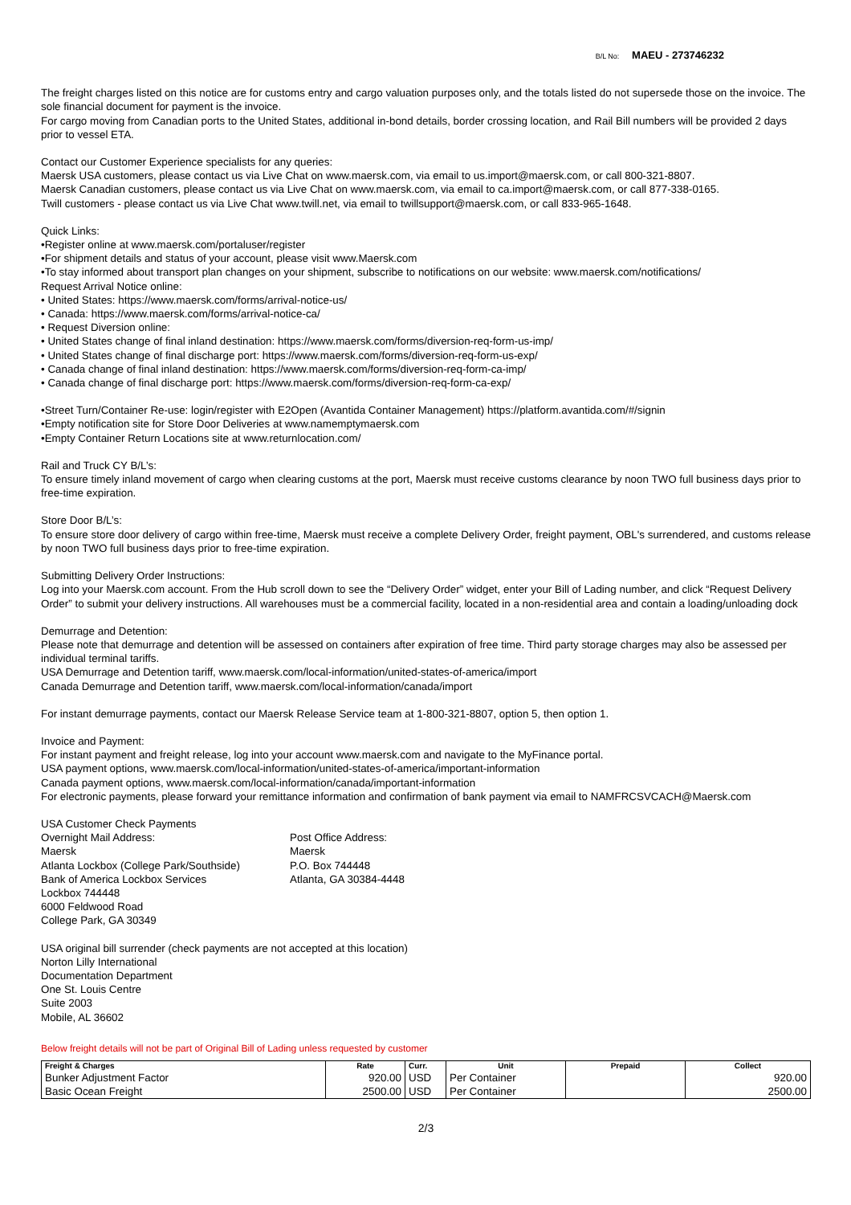B/L No: MAEU - 273746232
The freight charges listed on this notice are for customs entry and cargo valuation purposes only, and the totals listed do not supersede those on the invoice. The sole financial document for payment is the invoice.
For cargo moving from Canadian ports to the United States, additional in-bond details, border crossing location, and Rail Bill numbers will be provided 2 days prior to vessel ETA.
Contact our Customer Experience specialists for any queries:
Maersk USA customers, please contact us via Live Chat on www.maersk.com, via email to us.import@maersk.com, or call 800-321-8807.
Maersk Canadian customers, please contact us via Live Chat on www.maersk.com, via email to ca.import@maersk.com, or call 877-338-0165.
Twill customers - please contact us via Live Chat www.twill.net, via email to twillsupport@maersk.com, or call 833-965-1648.
Quick Links:
•Register online at www.maersk.com/portaluser/register
•For shipment details and status of your account, please visit www.Maersk.com
•To stay informed about transport plan changes on your shipment, subscribe to notifications on our website: www.maersk.com/notifications/
Request Arrival Notice online:
• United States: https://www.maersk.com/forms/arrival-notice-us/
• Canada: https://www.maersk.com/forms/arrival-notice-ca/
• Request Diversion online:
• United States change of final inland destination: https://www.maersk.com/forms/diversion-req-form-us-imp/
• United States change of final discharge port: https://www.maersk.com/forms/diversion-req-form-us-exp/
• Canada change of final inland destination: https://www.maersk.com/forms/diversion-req-form-ca-imp/
• Canada change of final discharge port: https://www.maersk.com/forms/diversion-req-form-ca-exp/
•Street Turn/Container Re-use: login/register with E2Open (Avantida Container Management) https://platform.avantida.com/#/signin
•Empty notification site for Store Door Deliveries at www.namemptymaersk.com
•Empty Container Return Locations site at www.returnlocation.com/
Rail and Truck CY B/L’s:
To ensure timely inland movement of cargo when clearing customs at the port, Maersk must receive customs clearance by noon TWO full business days prior to free-time expiration.
Store Door B/L’s:
To ensure store door delivery of cargo within free-time, Maersk must receive a complete Delivery Order, freight payment, OBL's surrendered, and customs release by noon TWO full business days prior to free-time expiration.
Submitting Delivery Order Instructions:
Log into your Maersk.com account. From the Hub scroll down to see the “Delivery Order” widget, enter your Bill of Lading number, and click “Request Delivery Order” to submit your delivery instructions. All warehouses must be a commercial facility, located in a non-residential area and contain a loading/unloading dock
Demurrage and Detention:
Please note that demurrage and detention will be assessed on containers after expiration of free time. Third party storage charges may also be assessed per individual terminal tariffs.
USA Demurrage and Detention tariff, www.maersk.com/local-information/united-states-of-america/import
Canada Demurrage and Detention tariff, www.maersk.com/local-information/canada/import
For instant demurrage payments, contact our Maersk Release Service team at 1-800-321-8807, option 5, then option 1.
Invoice and Payment:
For instant payment and freight release, log into your account www.maersk.com and navigate to the MyFinance portal.
USA payment options, www.maersk.com/local-information/united-states-of-america/important-information
Canada payment options, www.maersk.com/local-information/canada/important-information
For electronic payments, please forward your remittance information and confirmation of bank payment via email to NAMFRCSVCACH@Maersk.com
USA Customer Check Payments
Overnight Mail Address:
Maersk
Atlanta Lockbox (College Park/Southside)
Bank of America Lockbox Services
Lockbox 744448
6000 Feldwood Road
College Park, GA 30349
Post Office Address:
Maersk
P.O. Box 744448
Atlanta, GA 30384-4448
USA original bill surrender (check payments are not accepted at this location)
Norton Lilly International
Documentation Department
One St. Louis Centre
Suite 2003
Mobile, AL 36602
Below freight details will not be part of Original Bill of Lading unless requested by customer
| Freight & Charges | Rate | Curr. | Unit | Prepaid | Collect |
| --- | --- | --- | --- | --- | --- |
| Bunker Adjustment Factor | 920.00 | USD | Per Container | | 920.00 |
| Basic Ocean Freight | 2500.00 | USD | Per Container | | 2500.00 |
2/3